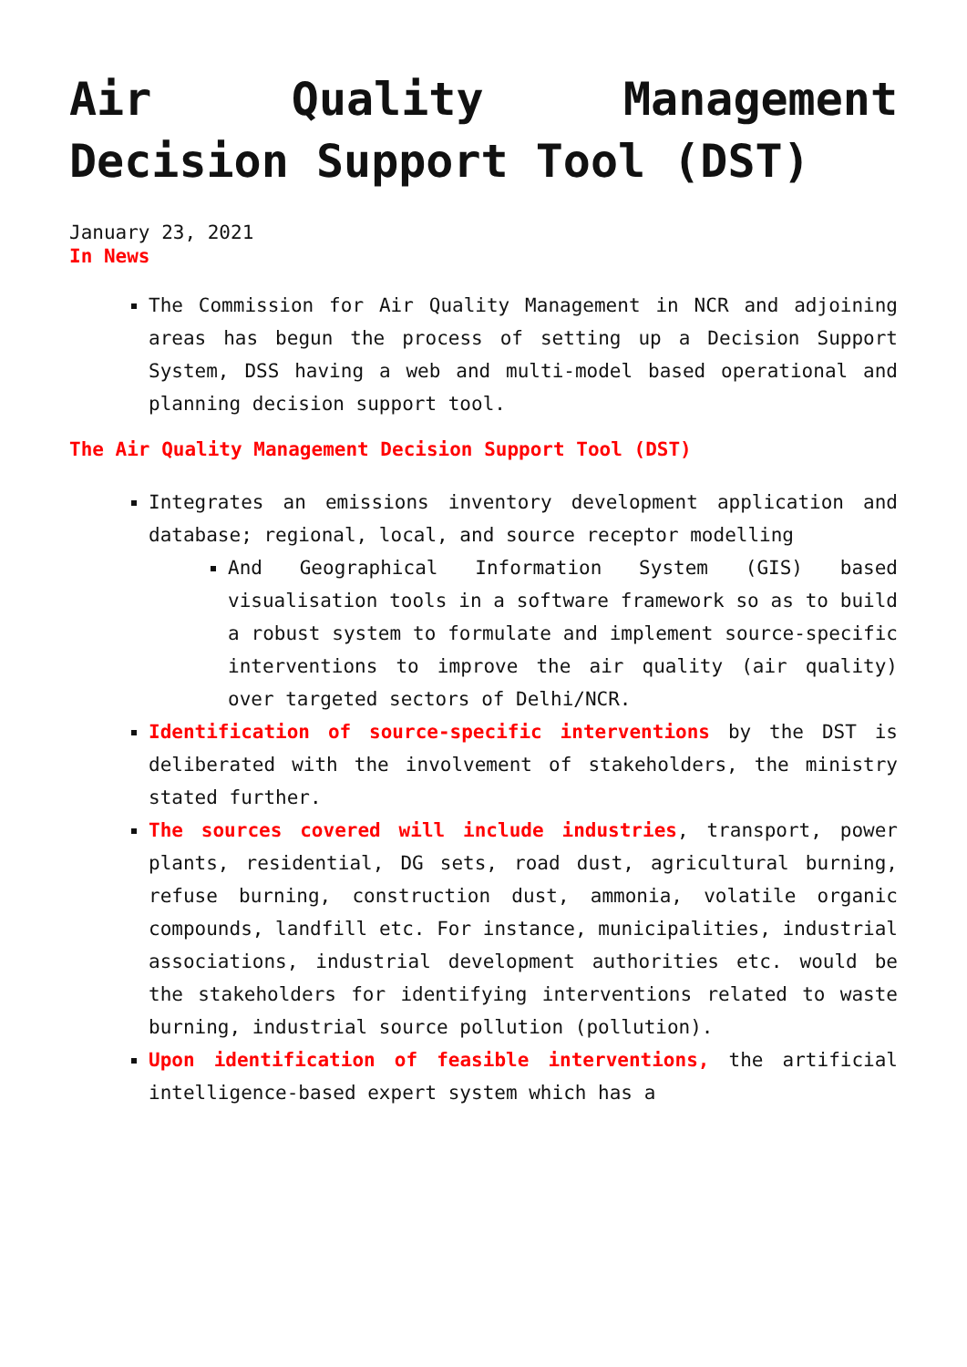Air Quality Management Decision Support Tool (DST)
January 23, 2021
In News
The Commission for Air Quality Management in NCR and adjoining areas has begun the process of setting up a Decision Support System, DSS having a web and multi-model based operational and planning decision support tool.
The Air Quality Management Decision Support Tool (DST)
Integrates an emissions inventory development application and database; regional, local, and source receptor modelling
And Geographical Information System (GIS) based visualisation tools in a software framework so as to build a robust system to formulate and implement source-specific interventions to improve the air quality (air quality) over targeted sectors of Delhi/NCR.
Identification of source-specific interventions by the DST is deliberated with the involvement of stakeholders, the ministry stated further.
The sources covered will include industries, transport, power plants, residential, DG sets, road dust, agricultural burning, refuse burning, construction dust, ammonia, volatile organic compounds, landfill etc. For instance, municipalities, industrial associations, industrial development authorities etc. would be the stakeholders for identifying interventions related to waste burning, industrial source pollution (pollution).
Upon identification of feasible interventions, the artificial intelligence-based expert system which has a